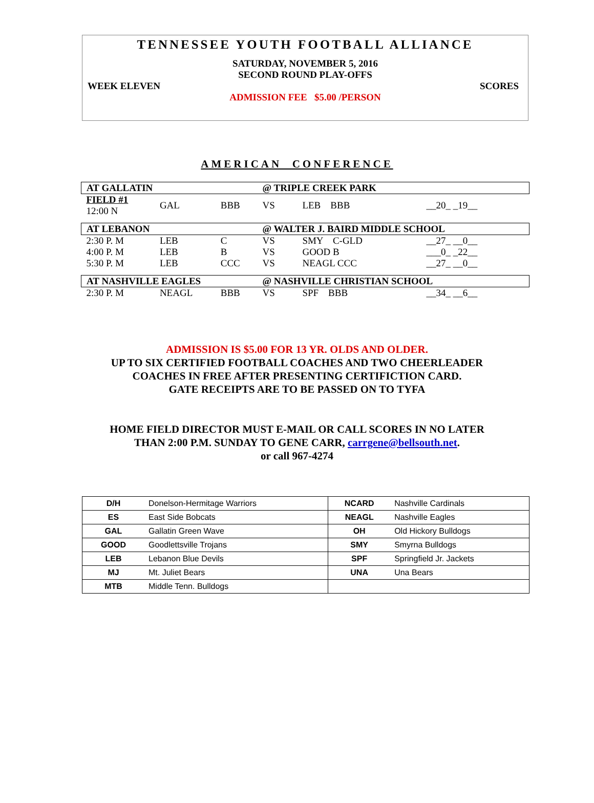TENNESSEE YOUTH FOOTBALL ALLIANCE
SATURDAY, NOVEMBER 5, 2016
SECOND ROUND PLAY-OFFS
WEEK ELEVEN SCORES
ADMISSION FEE $5.00 /PERSON
AMERICAN CONFERENCE
| AT GALLATIN | | | @ TRIPLE CREEK PARK | | |
| FIELD #1 12:00 N | GAL | BBB | VS | LEB BBB | __20_ _19__ |
| AT LEBANON | | | @ WALTER J. BAIRD MIDDLE SCHOOL | | |
| 2:30 P. M | LEB | C | VS | SMY C-GLD | __27_ __0__ |
| 4:00 P. M | LEB | B | VS | GOOD B | ___0_ _22__ |
| 5:30 P. M | LEB | CCC | VS | NEAGL CCC | __27_ __0__ |
| AT NASHVILLE EAGLES | | | @ NASHVILLE CHRISTIAN SCHOOL | | |
| 2:30 P. M | NEAGL | BBB | VS | SPF BBB | __34_ __6__ |
ADMISSION IS $5.00 FOR 13 YR. OLDS AND OLDER.
UP TO SIX CERTIFIED FOOTBALL COACHES AND TWO CHEERLEADER
COACHES IN FREE AFTER PRESENTING CERTIFICTION CARD.
GATE RECEIPTS ARE TO BE PASSED ON TO TYFA
HOME FIELD DIRECTOR MUST E-MAIL OR CALL SCORES IN NO LATER
THAN 2:00 P.M. SUNDAY TO GENE CARR, carrgene@bellsouth.net.
or call 967-4274
| D/H | Donelson-Hermitage Warriors | NCARD | Nashville Cardinals |
| ES | East Side Bobcats | NEAGL | Nashville Eagles |
| GAL | Gallatin Green Wave | OH | Old Hickory Bulldogs |
| GOOD | Goodlettsville Trojans | SMY | Smyrna Bulldogs |
| LEB | Lebanon Blue Devils | SPF | Springfield Jr. Jackets |
| MJ | Mt. Juliet Bears | UNA | Una Bears |
| MTB | Middle Tenn. Bulldogs | | |